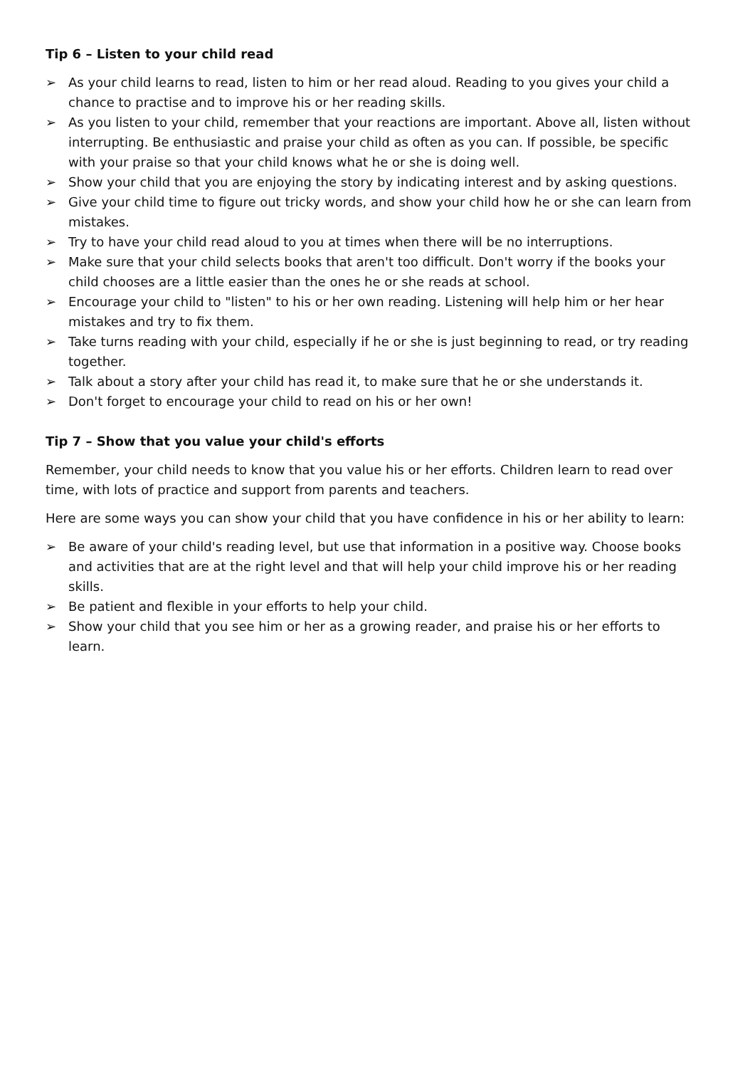Tip 6 – Listen to your child read
➢ As your child learns to read, listen to him or her read aloud. Reading to you gives your child a chance to practise and to improve his or her reading skills.
➢ As you listen to your child, remember that your reactions are important. Above all, listen without interrupting. Be enthusiastic and praise your child as often as you can. If possible, be specific with your praise so that your child knows what he or she is doing well.
➢ Show your child that you are enjoying the story by indicating interest and by asking questions.
➢ Give your child time to figure out tricky words, and show your child how he or she can learn from mistakes.
➢ Try to have your child read aloud to you at times when there will be no interruptions.
➢ Make sure that your child selects books that aren't too difficult. Don't worry if the books your child chooses are a little easier than the ones he or she reads at school.
➢ Encourage your child to "listen" to his or her own reading. Listening will help him or her hear mistakes and try to fix them.
➢ Take turns reading with your child, especially if he or she is just beginning to read, or try reading together.
➢ Talk about a story after your child has read it, to make sure that he or she understands it.
➢ Don't forget to encourage your child to read on his or her own!
Tip 7 – Show that you value your child's efforts
Remember, your child needs to know that you value his or her efforts. Children learn to read over time, with lots of practice and support from parents and teachers.
Here are some ways you can show your child that you have confidence in his or her ability to learn:
➢ Be aware of your child's reading level, but use that information in a positive way. Choose books and activities that are at the right level and that will help your child improve his or her reading skills.
➢ Be patient and flexible in your efforts to help your child.
➢ Show your child that you see him or her as a growing reader, and praise his or her efforts to learn.